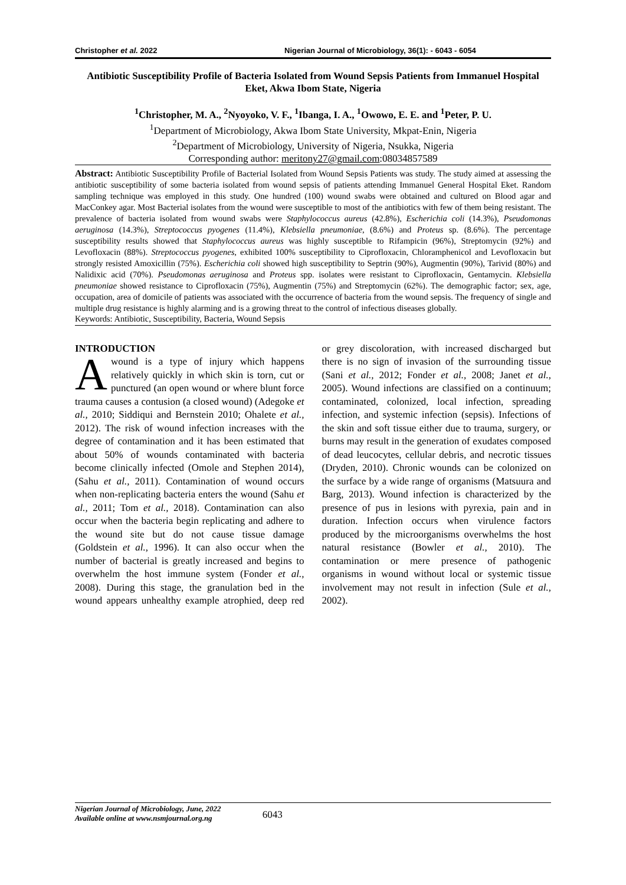Christopher et al. 2022 Nigerian Journal of Microbiology, 36(1): - 6043 - 6054
Antibiotic Susceptibility Profile of Bacteria Isolated from Wound Sepsis Patients from Immanuel Hospital Eket, Akwa Ibom State, Nigeria
<sup>1</sup> Christopher, M. A., <sup>2</sup>Nyoyoko, V. F., <sup>1</sup>Ibanga, I. A., <sup>1</sup>Owowo, E. E. and <sup>1</sup>Peter, P. U.
<sup>1</sup> Department of Microbiology, Akwa Ibom State University, Mkpat-Enin, Nigeria
<sup>2</sup> Department of Microbiology, University of Nigeria, Nsukka, Nigeria
Corresponding author: meritony27@gmail.com:08034857589
Abstract: Antibiotic Susceptibility Profile of Bacterial Isolated from Wound Sepsis Patients was study. The study aimed at assessing the antibiotic susceptibility of some bacteria isolated from wound sepsis of patients attending Immanuel General Hospital Eket. Random sampling technique was employed in this study. One hundred (100) wound swabs were obtained and cultured on Blood agar and MacConkey agar. Most Bacterial isolates from the wound were susceptible to most of the antibiotics with few of them being resistant. The prevalence of bacteria isolated from wound swabs were Staphylococcus aureus (42.8%), Escherichia coli (14.3%), Pseudomonas aeruginosa (14.3%), Streptococcus pyogenes (11.4%), Klebsiella pneumoniae, (8.6%) and Proteus sp. (8.6%). The percentage susceptibility results showed that Staphylococcus aureus was highly susceptible to Rifampicin (96%), Streptomycin (92%) and Levofloxacin (88%). Streptococcus pyogenes, exhibited 100% susceptibility to Ciprofloxacin, Chloramphenicol and Levofloxacin but strongly resisted Amoxicillin (75%). Escherichia coli showed high susceptibility to Septrin (90%), Augmentin (90%), Tarivid (80%) and Nalidixic acid (70%). Pseudomonas aeruginosa and Proteus spp. isolates were resistant to Ciprofloxacin, Gentamycin. Klebsiella pneumoniae showed resistance to Ciprofloxacin (75%), Augmentin (75%) and Streptomycin (62%). The demographic factor; sex, age, occupation, area of domicile of patients was associated with the occurrence of bacteria from the wound sepsis. The frequency of single and multiple drug resistance is highly alarming and is a growing threat to the control of infectious diseases globally.
Keywords: Antibiotic, Susceptibility, Bacteria, Wound Sepsis
INTRODUCTION
A wound is a type of injury which happens relatively quickly in which skin is torn, cut or punctured (an open wound or where blunt force trauma causes a contusion (a closed wound) (Adegoke et al., 2010; Siddiqui and Bernstein 2010; Ohalete et al., 2012). The risk of wound infection increases with the degree of contamination and it has been estimated that about 50% of wounds contaminated with bacteria become clinically infected (Omole and Stephen 2014), (Sahu et al., 2011). Contamination of wound occurs when non-replicating bacteria enters the wound (Sahu et al., 2011; Tom et al., 2018). Contamination can also occur when the bacteria begin replicating and adhere to the wound site but do not cause tissue damage (Goldstein et al., 1996). It can also occur when the number of bacterial is greatly increased and begins to overwhelm the host immune system (Fonder et al., 2008). During this stage, the granulation bed in the wound appears unhealthy example atrophied, deep red or grey discoloration, with increased discharged but there is no sign of invasion of the surrounding tissue (Sani et al., 2012; Fonder et al., 2008; Janet et al., 2005). Wound infections are classified on a continuum; contaminated, colonized, local infection, spreading infection, and systemic infection (sepsis). Infections of the skin and soft tissue either due to trauma, surgery, or burns may result in the generation of exudates composed of dead leucocytes, cellular debris, and necrotic tissues (Dryden, 2010). Chronic wounds can be colonized on the surface by a wide range of organisms (Matsuura and Barg, 2013). Wound infection is characterized by the presence of pus in lesions with pyrexia, pain and in duration. Infection occurs when virulence factors produced by the microorganisms overwhelms the host natural resistance (Bowler et al., 2010). The contamination or mere presence of pathogenic organisms in wound without local or systemic tissue involvement may not result in infection (Sule et al., 2002).
Nigerian Journal of Microbiology, June, 2022
Available online at www.nsmjournal.org.ng
6043